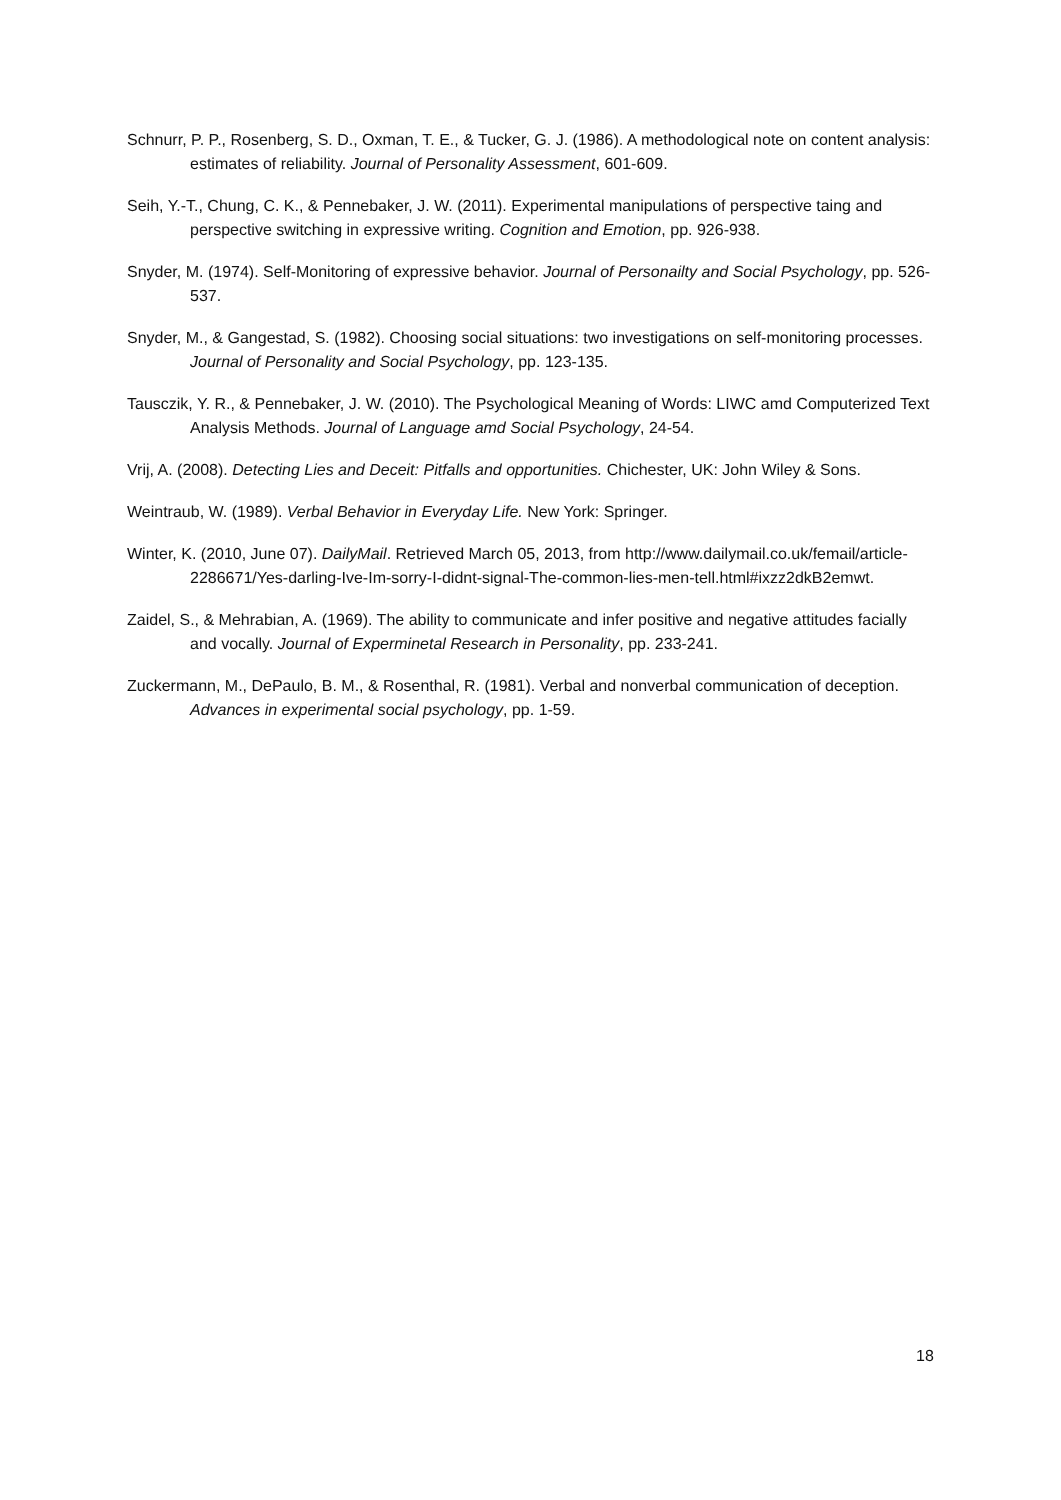Schnurr, P. P., Rosenberg, S. D., Oxman, T. E., & Tucker, G. J. (1986). A methodological note on content analysis: estimates of reliability. Journal of Personality Assessment, 601-609.
Seih, Y.-T., Chung, C. K., & Pennebaker, J. W. (2011). Experimental manipulations of perspective taing and perspective switching in expressive writing. Cognition and Emotion, pp. 926-938.
Snyder, M. (1974). Self-Monitoring of expressive behavior. Journal of Personailty and Social Psychology, pp. 526-537.
Snyder, M., & Gangestad, S. (1982). Choosing social situations: two investigations on self-monitoring processes. Journal of Personality and Social Psychology, pp. 123-135.
Tausczik, Y. R., & Pennebaker, J. W. (2010). The Psychological Meaning of Words: LIWC amd Computerized Text Analysis Methods. Journal of Language amd Social Psychology, 24-54.
Vrij, A. (2008). Detecting Lies and Deceit: Pitfalls and opportunities. Chichester, UK: John Wiley & Sons.
Weintraub, W. (1989). Verbal Behavior in Everyday Life. New York: Springer.
Winter, K. (2010, June 07). DailyMail. Retrieved March 05, 2013, from http://www.dailymail.co.uk/femail/article-2286671/Yes-darling-Ive-Im-sorry-I-didnt-signal-The-common-lies-men-tell.html#ixzz2dkB2emwt.
Zaidel, S., & Mehrabian, A. (1969). The ability to communicate and infer positive and negative attitudes facially and vocally. Journal of Experminetal Research in Personality, pp. 233-241.
Zuckermann, M., DePaulo, B. M., & Rosenthal, R. (1981). Verbal and nonverbal communication of deception. Advances in experimental social psychology, pp. 1-59.
18